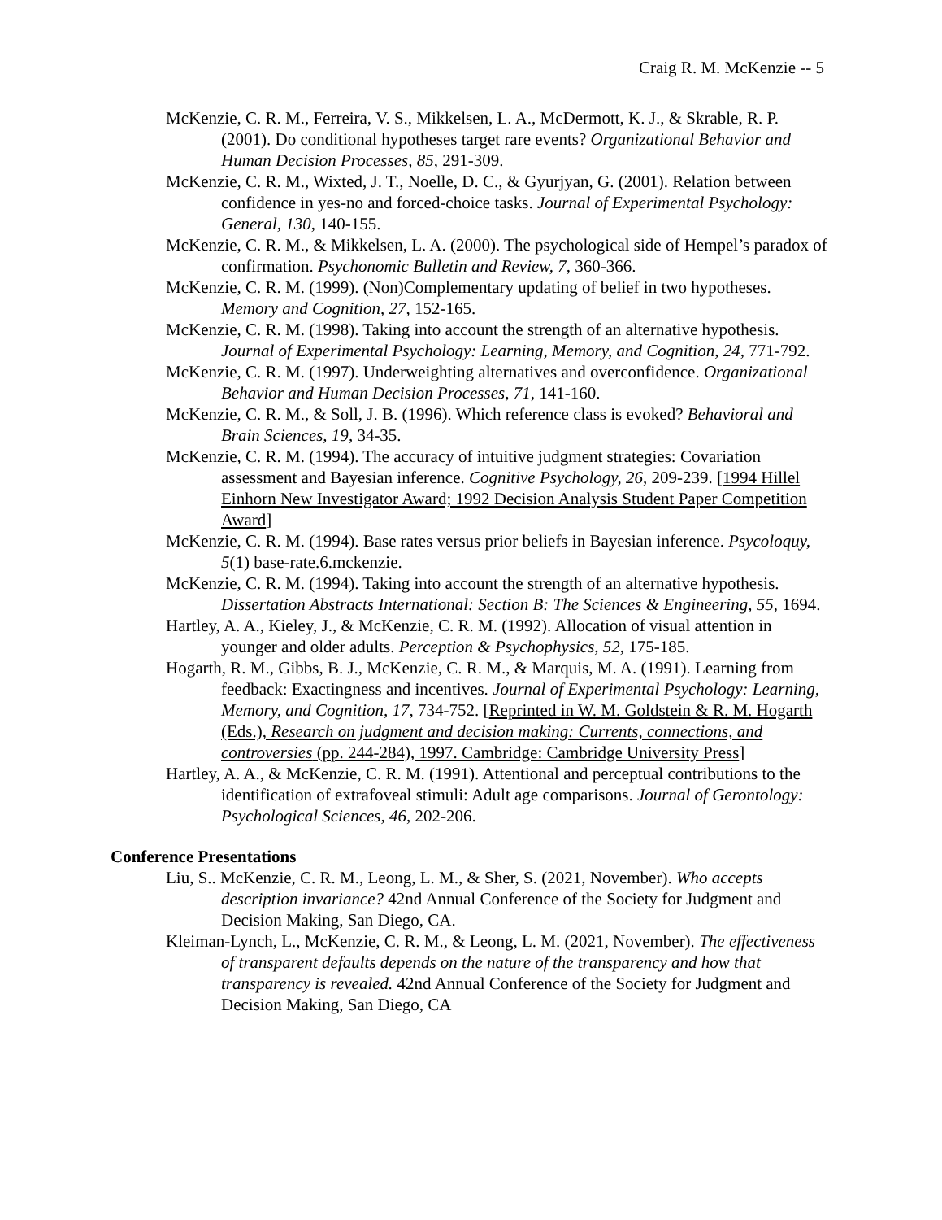Craig R. M. McKenzie -- 5
McKenzie, C. R. M., Ferreira, V. S., Mikkelsen, L. A., McDermott, K. J., & Skrable, R. P. (2001). Do conditional hypotheses target rare events? Organizational Behavior and Human Decision Processes, 85, 291-309.
McKenzie, C. R. M., Wixted, J. T., Noelle, D. C., & Gyurjyan, G. (2001). Relation between confidence in yes-no and forced-choice tasks. Journal of Experimental Psychology: General, 130, 140-155.
McKenzie, C. R. M., & Mikkelsen, L. A. (2000). The psychological side of Hempel’s paradox of confirmation. Psychonomic Bulletin and Review, 7, 360-366.
McKenzie, C. R. M. (1999). (Non)Complementary updating of belief in two hypotheses. Memory and Cognition, 27, 152-165.
McKenzie, C. R. M. (1998). Taking into account the strength of an alternative hypothesis. Journal of Experimental Psychology: Learning, Memory, and Cognition, 24, 771-792.
McKenzie, C. R. M. (1997). Underweighting alternatives and overconfidence. Organizational Behavior and Human Decision Processes, 71, 141-160.
McKenzie, C. R. M., & Soll, J. B. (1996). Which reference class is evoked? Behavioral and Brain Sciences, 19, 34-35.
McKenzie, C. R. M. (1994). The accuracy of intuitive judgment strategies: Covariation assessment and Bayesian inference. Cognitive Psychology, 26, 209-239. [1994 Hillel Einhorn New Investigator Award; 1992 Decision Analysis Student Paper Competition Award]
McKenzie, C. R. M. (1994). Base rates versus prior beliefs in Bayesian inference. Psycoloquy, 5(1) base-rate.6.mckenzie.
McKenzie, C. R. M. (1994). Taking into account the strength of an alternative hypothesis. Dissertation Abstracts International: Section B: The Sciences & Engineering, 55, 1694.
Hartley, A. A., Kieley, J., & McKenzie, C. R. M. (1992). Allocation of visual attention in younger and older adults. Perception & Psychophysics, 52, 175-185.
Hogarth, R. M., Gibbs, B. J., McKenzie, C. R. M., & Marquis, M. A. (1991). Learning from feedback: Exactingness and incentives. Journal of Experimental Psychology: Learning, Memory, and Cognition, 17, 734-752. [Reprinted in W. M. Goldstein & R. M. Hogarth (Eds.), Research on judgment and decision making: Currents, connections, and controversies (pp. 244-284), 1997. Cambridge: Cambridge University Press]
Hartley, A. A., & McKenzie, C. R. M. (1991). Attentional and perceptual contributions to the identification of extrafoveal stimuli: Adult age comparisons. Journal of Gerontology: Psychological Sciences, 46, 202-206.
Conference Presentations
Liu, S.. McKenzie, C. R. M., Leong, L. M., & Sher, S. (2021, November). Who accepts description invariance? 42nd Annual Conference of the Society for Judgment and Decision Making, San Diego, CA.
Kleiman-Lynch, L., McKenzie, C. R. M., & Leong, L. M. (2021, November). The effectiveness of transparent defaults depends on the nature of the transparency and how that transparency is revealed. 42nd Annual Conference of the Society for Judgment and Decision Making, San Diego, CA